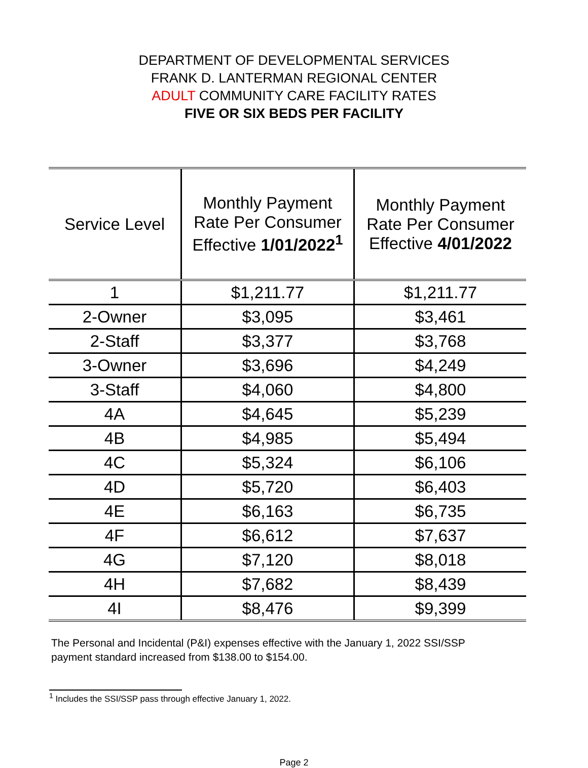DEPARTMENT OF DEVELOPMENTAL SERVICES
FRANK D. LANTERMAN REGIONAL CENTER
ADULT COMMUNITY CARE FACILITY RATES
FIVE OR SIX BEDS PER FACILITY
| Service Level | Monthly Payment Rate Per Consumer Effective 1/01/2022<sup>1</sup> | Monthly Payment Rate Per Consumer Effective 4/01/2022 |
| --- | --- | --- |
| 1 | $1,211.77 | $1,211.77 |
| 2-Owner | $3,095 | $3,461 |
| 2-Staff | $3,377 | $3,768 |
| 3-Owner | $3,696 | $4,249 |
| 3-Staff | $4,060 | $4,800 |
| 4A | $4,645 | $5,239 |
| 4B | $4,985 | $5,494 |
| 4C | $5,324 | $6,106 |
| 4D | $5,720 | $6,403 |
| 4E | $6,163 | $6,735 |
| 4F | $6,612 | $7,637 |
| 4G | $7,120 | $8,018 |
| 4H | $7,682 | $8,439 |
| 4I | $8,476 | $9,399 |
The Personal and Incidental (P&I) expenses effective with the January 1, 2022 SSI/SSP payment standard increased from $138.00 to $154.00.
<sup>1</sup> Includes the SSI/SSP pass through effective January 1, 2022.
Page 2